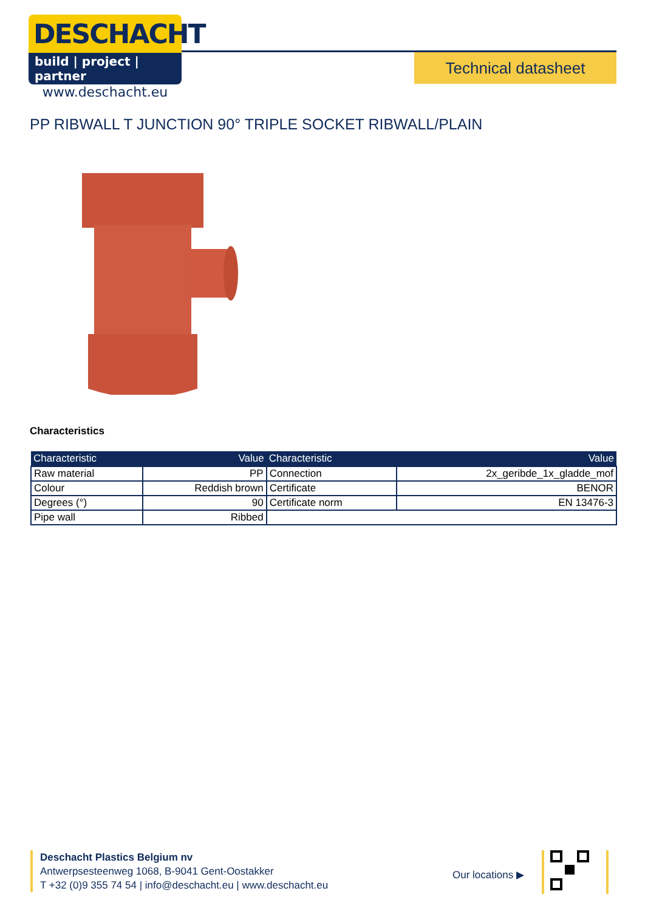DESCHACHT
build | project | partner
www.deschacht.eu
Technical datasheet
PP RIBWALL T JUNCTION 90° TRIPLE SOCKET RIBWALL/PLAIN
Characteristics
| Characteristic | Value | Characteristic | Value |
| --- | --- | --- | --- |
| Raw material | PP | Connection | 2x_geribde_1x_gladde_mof |
| Colour | Reddish brown | Certificate | BENOR |
| Degrees (°) | 90 | Certificate norm | EN 13476-3 |
| Pipe wall | Ribbed | | |
Deschacht Plastics Belgium nv
Antwerpsesteenweg 1068, B-9041 Gent-Oostakker
T +32 (0)9 355 74 54 | info@deschacht.eu | www.deschacht.eu
Our locations ▶